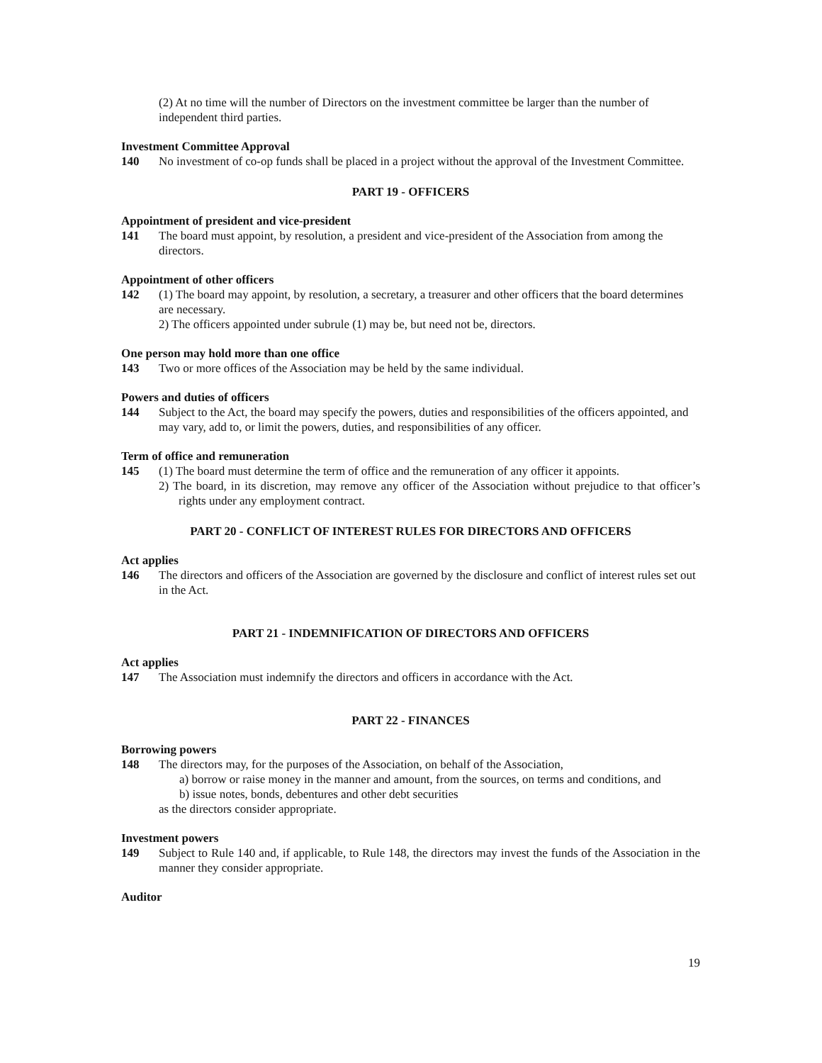(2) At no time will the number of Directors on the investment committee be larger than the number of independent third parties.
Investment Committee Approval
140 No investment of co-op funds shall be placed in a project without the approval of the Investment Committee.
PART 19 - OFFICERS
Appointment of president and vice-president
141 The board must appoint, by resolution, a president and vice-president of the Association from among the directors.
Appointment of other officers
142 (1) The board may appoint, by resolution, a secretary, a treasurer and other officers that the board determines are necessary.
2) The officers appointed under subrule (1) may be, but need not be, directors.
One person may hold more than one office
143 Two or more offices of the Association may be held by the same individual.
Powers and duties of officers
144 Subject to the Act, the board may specify the powers, duties and responsibilities of the officers appointed, and may vary, add to, or limit the powers, duties, and responsibilities of any officer.
Term of office and remuneration
145 (1) The board must determine the term of office and the remuneration of any officer it appoints.
2) The board, in its discretion, may remove any officer of the Association without prejudice to that officer’s rights under any employment contract.
PART 20 - CONFLICT OF INTEREST RULES FOR DIRECTORS AND OFFICERS
Act applies
146 The directors and officers of the Association are governed by the disclosure and conflict of interest rules set out in the Act.
PART 21 - INDEMNIFICATION OF DIRECTORS AND OFFICERS
Act applies
147 The Association must indemnify the directors and officers in accordance with the Act.
PART 22 - FINANCES
Borrowing powers
148 The directors may, for the purposes of the Association, on behalf of the Association,
a) borrow or raise money in the manner and amount, from the sources, on terms and conditions, and
b) issue notes, bonds, debentures and other debt securities
as the directors consider appropriate.
Investment powers
149 Subject to Rule 140 and, if applicable, to Rule 148, the directors may invest the funds of the Association in the manner they consider appropriate.
Auditor
19